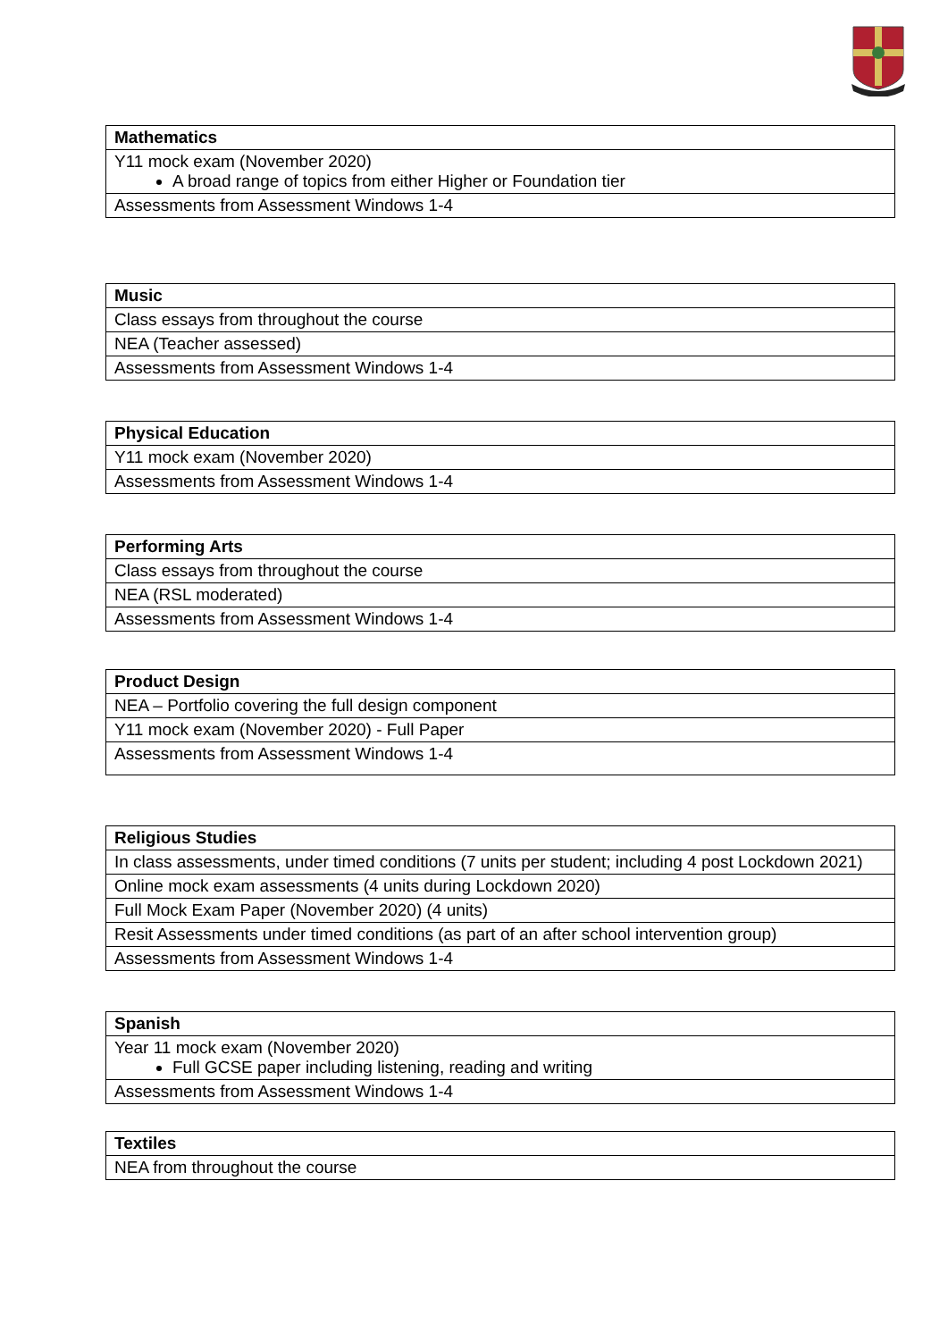| Mathematics |
| --- |
| Y11 mock exam (November 2020) A broad range of topics from either Higher or Foundation tier |
| Assessments from Assessment Windows 1-4 |
| Music |
| --- |
| Class essays from throughout the course |
| NEA (Teacher assessed) |
| Assessments from Assessment Windows 1-4 |
| Physical Education |
| --- |
| Y11 mock exam (November 2020) |
| Assessments from Assessment Windows 1-4 |
| Performing Arts |
| --- |
| Class essays from throughout the course |
| NEA (RSL moderated) |
| Assessments from Assessment Windows 1-4 |
| Product Design |
| --- |
| NEA – Portfolio covering the full design component |
| Y11 mock exam (November 2020) - Full Paper |
| Assessments from Assessment Windows 1-4 |
| Religious Studies |
| --- |
| In class assessments, under timed conditions (7 units per student; including 4 post Lockdown 2021) |
| Online mock exam assessments (4 units during Lockdown 2020) |
| Full Mock Exam Paper (November 2020) (4 units) |
| Resit Assessments under timed conditions (as part of an after school intervention group) |
| Assessments from Assessment Windows 1-4 |
| Spanish |
| --- |
| Year 11 mock exam (November 2020) Full GCSE paper including listening, reading and writing |
| Assessments from Assessment Windows 1-4 |
| Textiles |
| --- |
| NEA from throughout the course |